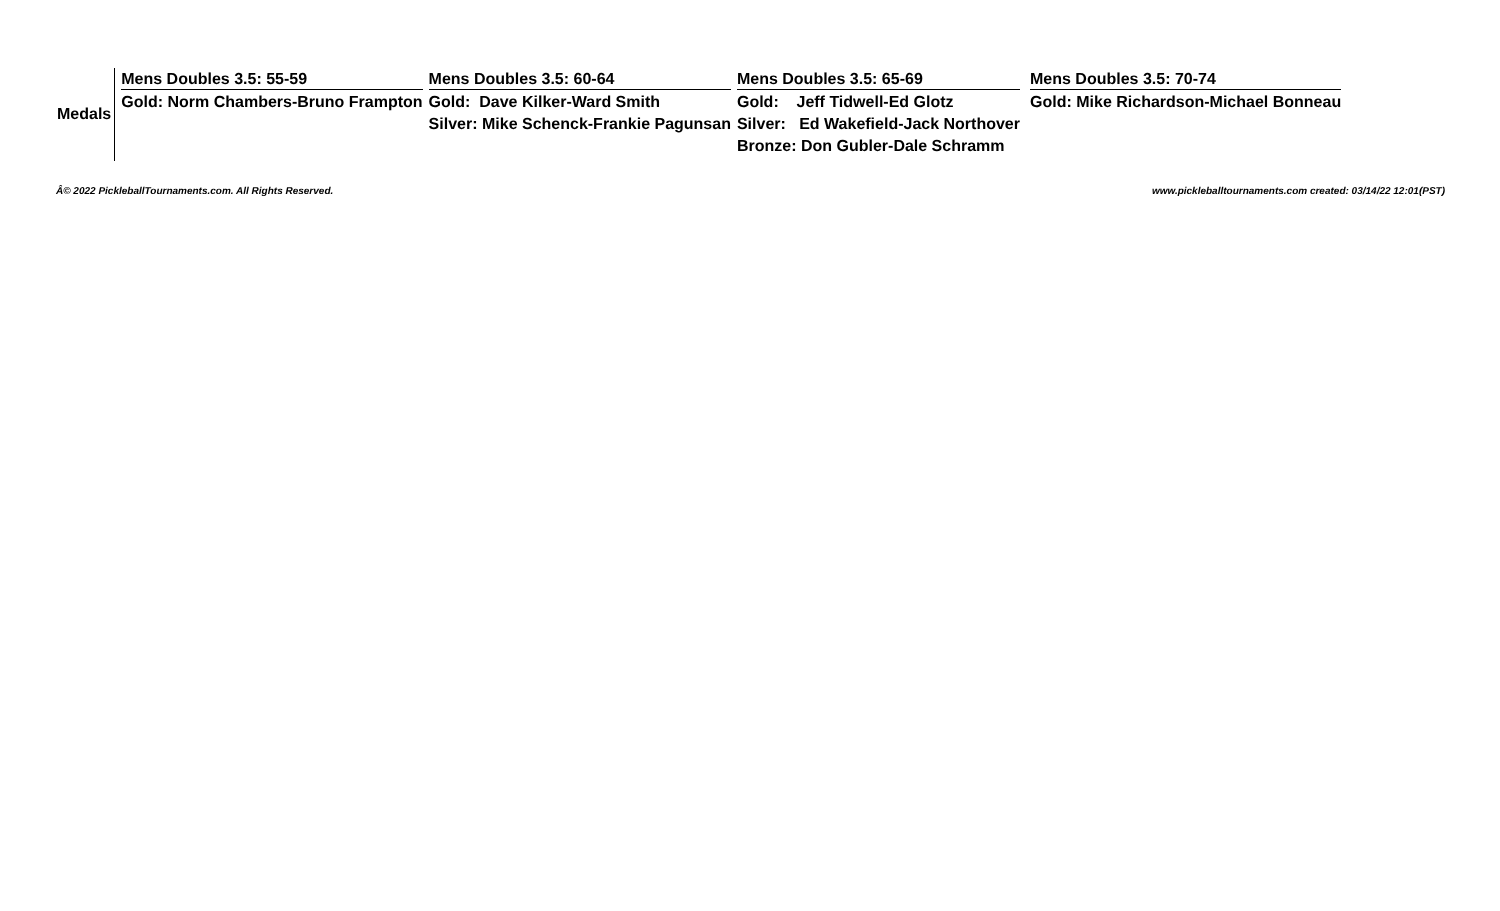| Medals | Mens Doubles 3.5: 55-59 Gold: Norm Chambers-Bruno Frampton | Mens Doubles 3.5: 60-64 Gold: Dave Kilker-Ward Smith Silver: Mike Schenck-Frankie Pagunsan | Mens Doubles 3.5: 65-69 Gold: Jeff Tidwell-Ed Glotz Silver: Ed Wakefield-Jack Northover Bronze: Don Gubler-Dale Schramm | Mens Doubles 3.5: 70-74 Gold: Mike Richardson-Michael Bonneau |
Â© 2022 PickleballTournaments.com. All Rights Reserved. www.pickleballtournaments.com created: 03/14/22 12:01(PST)